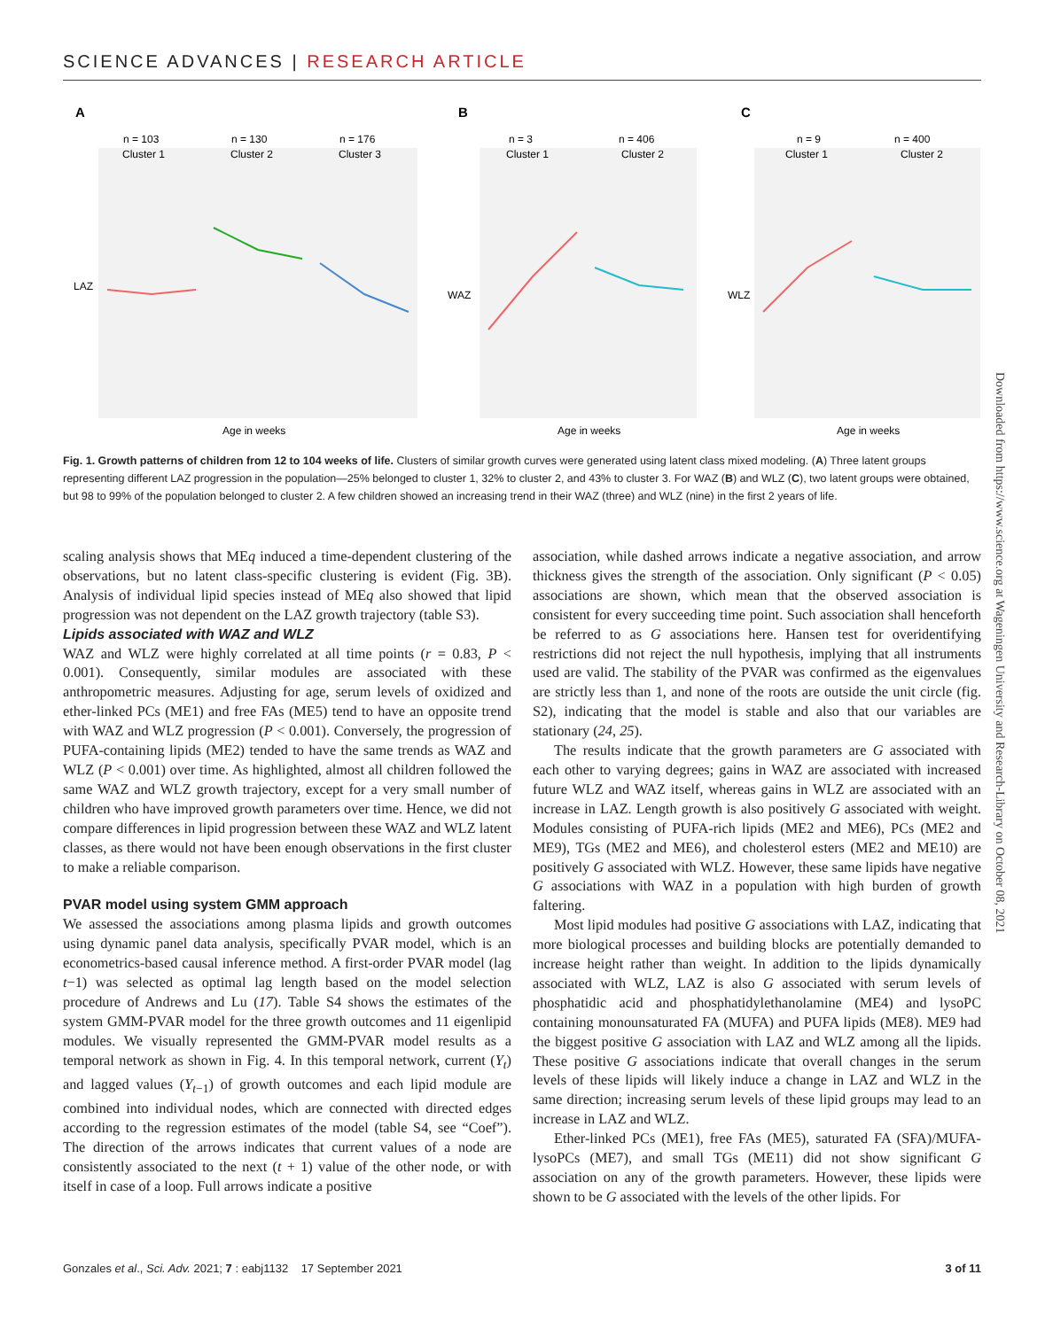SCIENCE ADVANCES | RESEARCH ARTICLE
A
B
C
n = 103
n = 130
n = 176
Cluster 1
Cluster 2
Cluster 3
n = 3
n = 406
Cluster 1
Cluster 2
n = 9
n = 400
Cluster 1
Cluster 2
Age in weeks
Age in weeks
Age in weeks
LAZ
WAZ
WLZ
Fig. 1. Growth patterns of children from 12 to 104 weeks of life. Clusters of similar growth curves were generated using latent class mixed modeling. (A) Three latent groups representing different LAZ progression in the population—25% belonged to cluster 1, 32% to cluster 2, and 43% to cluster 3. For WAZ (B) and WLZ (C), two latent groups were obtained, but 98 to 99% of the population belonged to cluster 2. A few children showed an increasing trend in their WAZ (three) and WLZ (nine) in the first 2 years of life.
scaling analysis shows that MEq induced a time-dependent clustering of the observations, but no latent class-specific clustering is evident (Fig. 3B). Analysis of individual lipid species instead of MEq also showed that lipid progression was not dependent on the LAZ growth trajectory (table S3).
Lipids associated with WAZ and WLZ
WAZ and WLZ were highly correlated at all time points (r = 0.83, P < 0.001). Consequently, similar modules are associated with these anthropometric measures. Adjusting for age, serum levels of oxidized and ether-linked PCs (ME1) and free FAs (ME5) tend to have an opposite trend with WAZ and WLZ progression (P < 0.001). Conversely, the progression of PUFA-containing lipids (ME2) tended to have the same trends as WAZ and WLZ (P < 0.001) over time. As highlighted, almost all children followed the same WAZ and WLZ growth trajectory, except for a very small number of children who have improved growth parameters over time. Hence, we did not compare differences in lipid progression between these WAZ and WLZ latent classes, as there would not have been enough observations in the first cluster to make a reliable comparison.
PVAR model using system GMM approach
We assessed the associations among plasma lipids and growth outcomes using dynamic panel data analysis, specifically PVAR model, which is an econometrics-based causal inference method. A first-order PVAR model (lag t−1) was selected as optimal lag length based on the model selection procedure of Andrews and Lu (17). Table S4 shows the estimates of the system GMM-PVAR model for the three growth outcomes and 11 eigenlipid modules. We visually represented the GMM-PVAR model results as a temporal network as shown in Fig. 4. In this temporal network, current (Y<sub>t</sub>) and lagged values (Y<sub>t−1</sub>) of growth outcomes and each lipid module are combined into individual nodes, which are connected with directed edges according to the regression estimates of the model (table S4, see “Coef”). The direction of the arrows indicates that current values of a node are consistently associated to the next (t + 1) value of the other node, or with itself in case of a loop. Full arrows indicate a positive
association, while dashed arrows indicate a negative association, and arrow thickness gives the strength of the association. Only significant (P < 0.05) associations are shown, which mean that the observed association is consistent for every succeeding time point. Such association shall henceforth be referred to as G associations here. Hansen test for overidentifying restrictions did not reject the null hypothesis, implying that all instruments used are valid. The stability of the PVAR was confirmed as the eigenvalues are strictly less than 1, and none of the roots are outside the unit circle (fig. S2), indicating that the model is stable and also that our variables are stationary (24, 25).
The results indicate that the growth parameters are G associated with each other to varying degrees; gains in WAZ are associated with increased future WLZ and WAZ itself, whereas gains in WLZ are associated with an increase in LAZ. Length growth is also positively G associated with weight. Modules consisting of PUFA-rich lipids (ME2 and ME6), PCs (ME2 and ME9), TGs (ME2 and ME6), and cholesterol esters (ME2 and ME10) are positively G associated with WLZ. However, these same lipids have negative G associations with WAZ in a population with high burden of growth faltering.
Most lipid modules had positive G associations with LAZ, indicating that more biological processes and building blocks are potentially demanded to increase height rather than weight. In addition to the lipids dynamically associated with WLZ, LAZ is also G associated with serum levels of phosphatidic acid and phosphatidylethanolamine (ME4) and lysoPC containing monounsaturated FA (MUFA) and PUFA lipids (ME8). ME9 had the biggest positive G association with LAZ and WLZ among all the lipids. These positive G associations indicate that overall changes in the serum levels of these lipids will likely induce a change in LAZ and WLZ in the same direction; increasing serum levels of these lipid groups may lead to an increase in LAZ and WLZ.
Ether-linked PCs (ME1), free FAs (ME5), saturated FA (SFA)/MUFA-lysoPCs (ME7), and small TGs (ME11) did not show significant G association on any of the growth parameters. However, these lipids were shown to be G associated with the levels of the other lipids. For
Gonzales et al., Sci. Adv. 2021; 7 : eabj1132 17 September 2021 3 of 11
Downloaded from https://www.science.org at Wageningen University and Research-Library on October 08, 2021